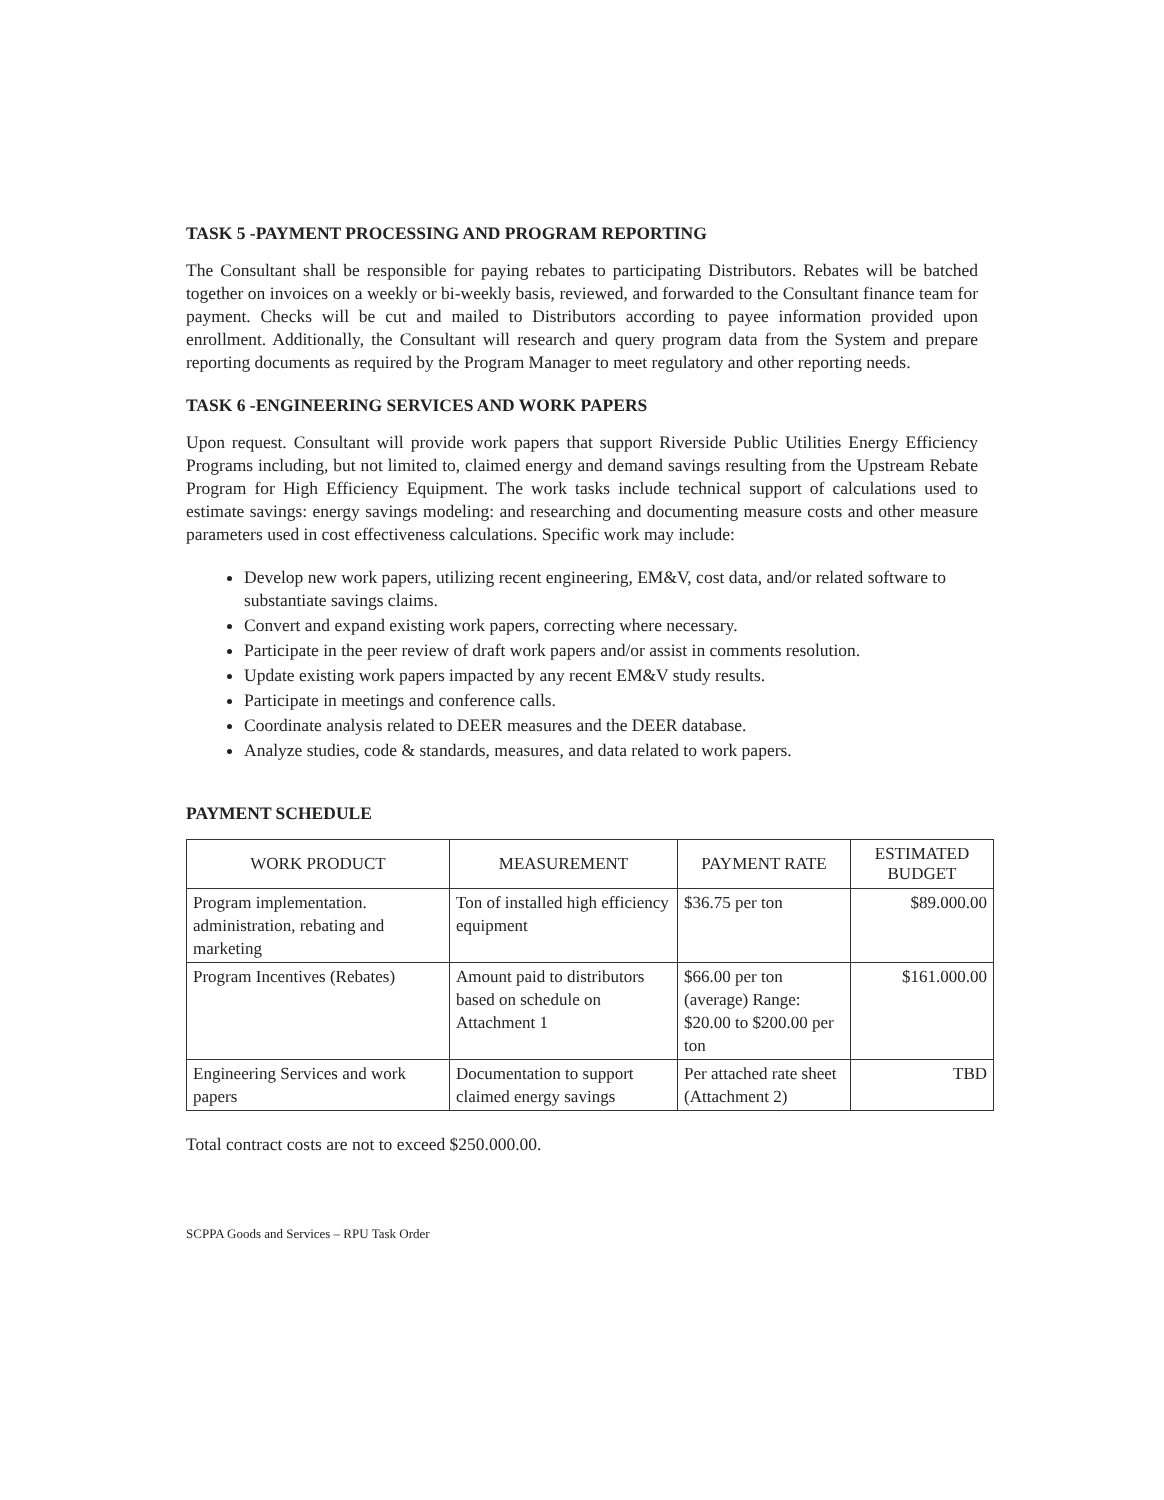TASK 5 -PAYMENT PROCESSING AND PROGRAM REPORTING
The Consultant shall be responsible for paying rebates to participating Distributors. Rebates will be batched together on invoices on a weekly or bi-weekly basis, reviewed, and forwarded to the Consultant finance team for payment. Checks will be cut and mailed to Distributors according to payee information provided upon enrollment. Additionally, the Consultant will research and query program data from the System and prepare reporting documents as required by the Program Manager to meet regulatory and other reporting needs.
TASK 6 -ENGINEERING SERVICES AND WORK PAPERS
Upon request. Consultant will provide work papers that support Riverside Public Utilities Energy Efficiency Programs including, but not limited to, claimed energy and demand savings resulting from the Upstream Rebate Program for High Efficiency Equipment. The work tasks include technical support of calculations used to estimate savings: energy savings modeling: and researching and documenting measure costs and other measure parameters used in cost effectiveness calculations. Specific work may include:
Develop new work papers, utilizing recent engineering, EM&V, cost data, and/or related software to substantiate savings claims.
Convert and expand existing work papers, correcting where necessary.
Participate in the peer review of draft work papers and/or assist in comments resolution.
Update existing work papers impacted by any recent EM&V study results.
Participate in meetings and conference calls.
Coordinate analysis related to DEER measures and the DEER database.
Analyze studies, code & standards, measures, and data related to work papers.
PAYMENT SCHEDULE
| WORK PRODUCT | MEASUREMENT | PAYMENT RATE | ESTIMATED BUDGET |
| --- | --- | --- | --- |
| Program implementation. administration, rebating and marketing | Ton of installed high efficiency equipment | $36.75 per ton | $89.000.00 |
| Program Incentives (Rebates) | Amount paid to distributors based on schedule on Attachment 1 | $66.00 per ton (average) Range: $20.00 to $200.00 per ton | $161.000.00 |
| Engineering Services and work papers | Documentation to support claimed energy savings | Per attached rate sheet (Attachment 2) | TBD |
Total contract costs are not to exceed $250.000.00.
SCPPA Goods and Services – RPU Task Order